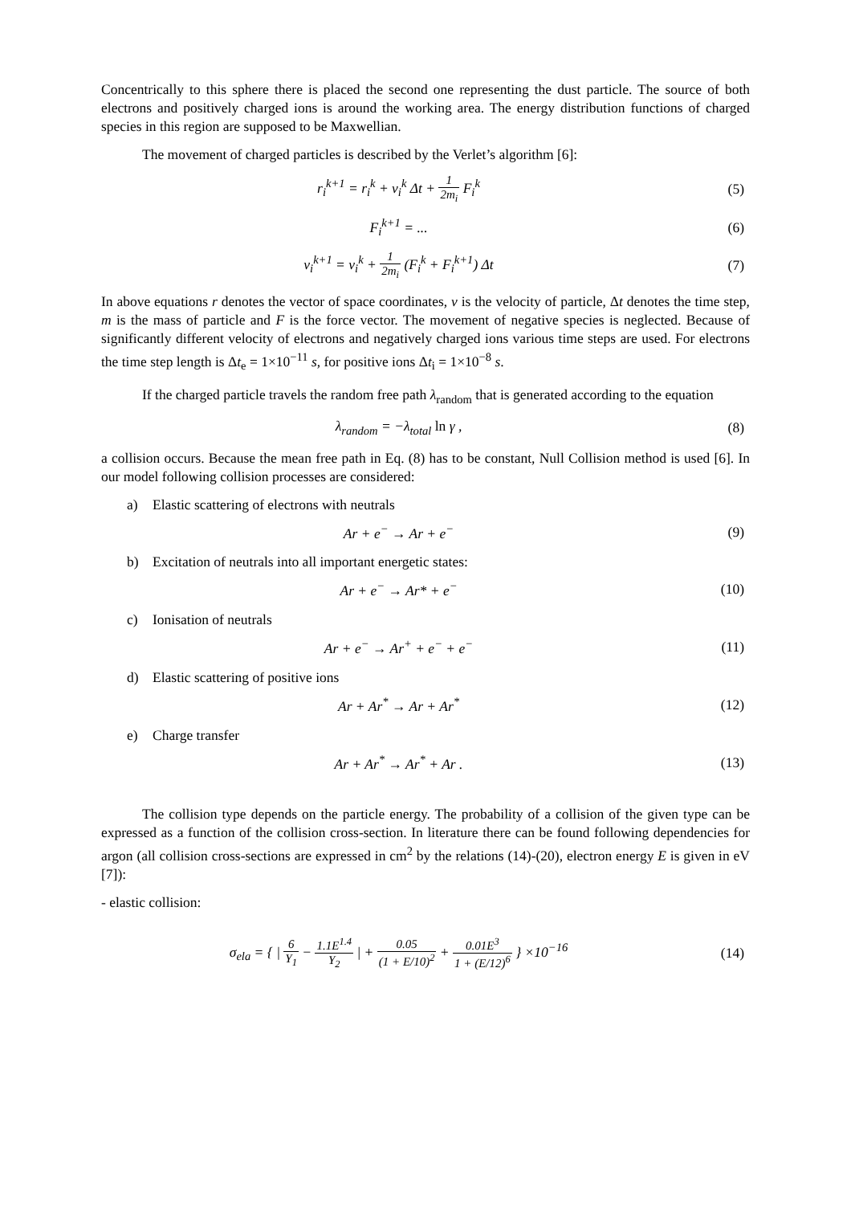Concentrically to this sphere there is placed the second one representing the dust particle. The source of both electrons and positively charged ions is around the working area. The energy distribution functions of charged species in this region are supposed to be Maxwellian.
The movement of charged particles is described by the Verlet’s algorithm [6]:
r<sub>i</sub><sup>k+1</sup> = r<sub>i</sub><sup>k</sup> + v<sub>i</sub><sup>k</sup> Δt + 1 2m<sub>i</sub> F<sub>i</sub><sup>k</sup>
(5)
F<sub>i</sub><sup>k+1</sup> = ... (6)
v<sub>i</sub><sup>k+1</sup> = v<sub>i</sub><sup>k</sup> + 1 2m<sub>i</sub> (F<sub>i</sub><sup>k</sup> + F<sub>i</sub><sup>k+1</sup>) Δt
(7)
In above equations r denotes the vector of space coordinates, v is the velocity of particle, Δt denotes the time step, m is the mass of particle and F is the force vector. The movement of negative species is neglected. Because of significantly different velocity of electrons and negatively charged ions various time steps are used. For electrons the time step length is Δt<sub>e</sub> = 1×10<sup>−11</sup> s, for positive ions Δt<sub>i</sub> = 1×10<sup>−8</sup> s.
If the charged particle travels the random free path λ<sub>random</sub> that is generated according to the equation
λ<sub>random</sub> = −λ<sub>total</sub> ln γ , (8)
a collision occurs. Because the mean free path in Eq. (8) has to be constant, Null Collision method is used [6]. In our model following collision processes are considered:
a) Elastic scattering of electrons with neutrals
Ar + e<sup>−</sup> → Ar + e<sup>−</sup> (9)
b) Excitation of neutrals into all important energetic states:
Ar + e<sup>−</sup> → Ar* + e<sup>−</sup> (10)
c) Ionisation of neutrals
Ar + e<sup>−</sup> → Ar<sup>+</sup> + e<sup>−</sup> + e<sup>−</sup> (11)
d) Elastic scattering of positive ions
Ar + Ar<sup>*</sup> → Ar + Ar<sup>*</sup> (12)
e) Charge transfer
Ar + Ar<sup>*</sup> → Ar<sup>*</sup> + Ar . (13)
The collision type depends on the particle energy. The probability of a collision of the given type can be expressed as a function of the collision cross-section. In literature there can be found following dependencies for argon (all collision cross-sections are expressed in cm<sup>2</sup> by the relations (14)-(20), electron energy E is given in eV [7]):
- elastic collision:
σ<sub>ela</sub> = { | 6 Υ<sub>1</sub> − 1.1E<sup>1.4</sup> Υ<sub>2</sub> | + 0.05 (1 + E/10)<sup>2</sup> + 0.01E<sup>3</sup> 1 + (E/12)<sup>6</sup> } ×10<sup>−16</sup>
(14)